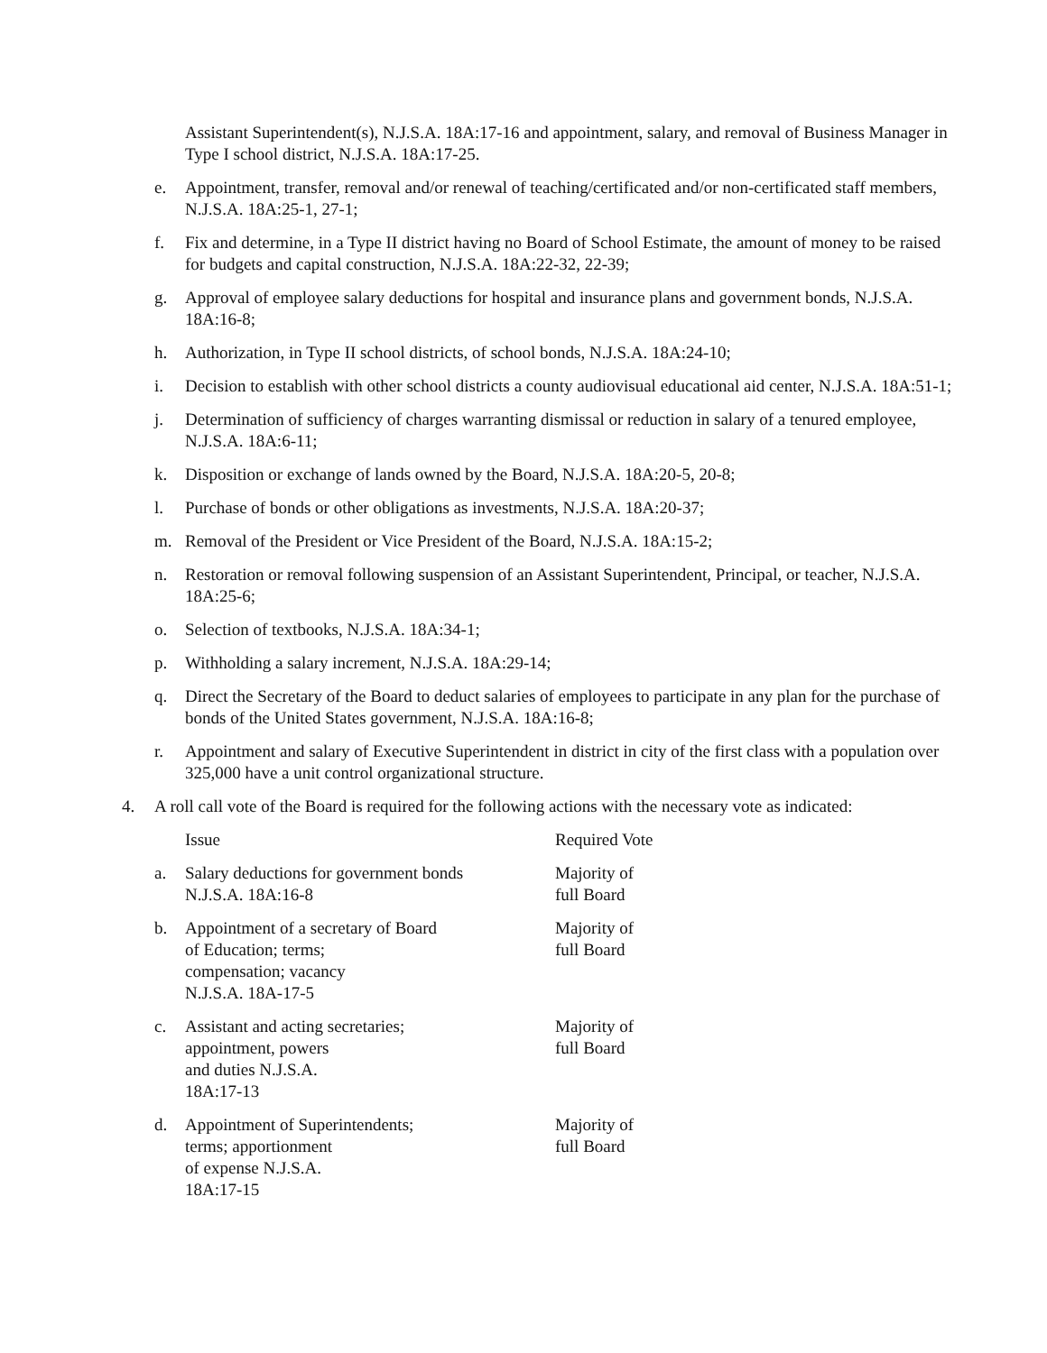Assistant Superintendent(s), N.J.S.A. 18A:17-16 and appointment, salary, and removal of Business Manager in Type I school district, N.J.S.A. 18A:17-25.
e. Appointment, transfer, removal and/or renewal of teaching/certificated and/or non-certificated staff members, N.J.S.A. 18A:25-1, 27-1;
f. Fix and determine, in a Type II district having no Board of School Estimate, the amount of money to be raised for budgets and capital construction, N.J.S.A. 18A:22-32, 22-39;
g. Approval of employee salary deductions for hospital and insurance plans and government bonds, N.J.S.A. 18A:16-8;
h. Authorization, in Type II school districts, of school bonds, N.J.S.A. 18A:24-10;
i. Decision to establish with other school districts a county audiovisual educational aid center, N.J.S.A. 18A:51-1;
j. Determination of sufficiency of charges warranting dismissal or reduction in salary of a tenured employee, N.J.S.A. 18A:6-11;
k. Disposition or exchange of lands owned by the Board, N.J.S.A. 18A:20-5, 20-8;
l. Purchase of bonds or other obligations as investments, N.J.S.A. 18A:20-37;
m. Removal of the President or Vice President of the Board, N.J.S.A. 18A:15-2;
n. Restoration or removal following suspension of an Assistant Superintendent, Principal, or teacher, N.J.S.A. 18A:25-6;
o. Selection of textbooks, N.J.S.A. 18A:34-1;
p. Withholding a salary increment, N.J.S.A. 18A:29-14;
q. Direct the Secretary of the Board to deduct salaries of employees to participate in any plan for the purchase of bonds of the United States government, N.J.S.A. 18A:16-8;
r. Appointment and salary of Executive Superintendent in district in city of the first class with a population over 325,000 have a unit control organizational structure.
4. A roll call vote of the Board is required for the following actions with the necessary vote as indicated:
| | Issue | Required Vote |
| --- | --- | --- |
| a. | Salary deductions for government bonds N.J.S.A. 18A:16-8 | Majority of full Board |
| b. | Appointment of a secretary of Board of Education; terms; compensation; vacancy N.J.S.A. 18A-17-5 | Majority of full Board |
| c. | Assistant and acting secretaries; appointment, powers and duties N.J.S.A. 18A:17-13 | Majority of full Board |
| d. | Appointment of Superintendents; terms; apportionment of expense N.J.S.A. 18A:17-15 | Majority of full Board |